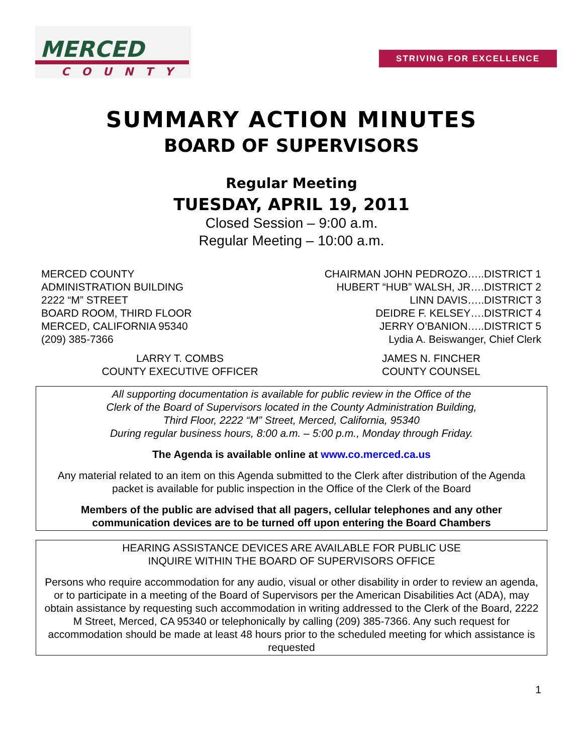MERCED
COUNTY
STRIVING FOR EXCELLENCE
SUMMARY ACTION MINUTES
BOARD OF SUPERVISORS
Regular Meeting
TUESDAY, APRIL 19, 2011
Closed Session – 9:00 a.m.
Regular Meeting – 10:00 a.m.
MERCED COUNTY
ADMINISTRATION BUILDING
2222 “M” STREET
BOARD ROOM, THIRD FLOOR
MERCED, CALIFORNIA 95340
(209) 385-7366
CHAIRMAN JOHN PEDROZO…..DISTRICT 1
HUBERT “HUB” WALSH, JR….DISTRICT 2
LINN DAVIS…..DISTRICT 3
DEIDRE F. KELSEY….DISTRICT 4
JERRY O’BANION…..DISTRICT 5
Lydia A. Beiswanger, Chief Clerk
LARRY T. COMBS
COUNTY EXECUTIVE OFFICER
JAMES N. FINCHER
COUNTY COUNSEL
All supporting documentation is available for public review in the Office of the
Clerk of the Board of Supervisors located in the County Administration Building,
Third Floor, 2222 “M” Street, Merced, California, 95340
During regular business hours, 8:00 a.m. – 5:00 p.m., Monday through Friday.
The Agenda is available online at www.co.merced.ca.us
Any material related to an item on this Agenda submitted to the Clerk after distribution of the Agenda packet is available for public inspection in the Office of the Clerk of the Board
Members of the public are advised that all pagers, cellular telephones and any other communication devices are to be turned off upon entering the Board Chambers
HEARING ASSISTANCE DEVICES ARE AVAILABLE FOR PUBLIC USE
INQUIRE WITHIN THE BOARD OF SUPERVISORS OFFICE
Persons who require accommodation for any audio, visual or other disability in order to review an agenda, or to participate in a meeting of the Board of Supervisors per the American Disabilities Act (ADA), may obtain assistance by requesting such accommodation in writing addressed to the Clerk of the Board, 2222 M Street, Merced, CA 95340 or telephonically by calling (209) 385-7366. Any such request for accommodation should be made at least 48 hours prior to the scheduled meeting for which assistance is requested
1